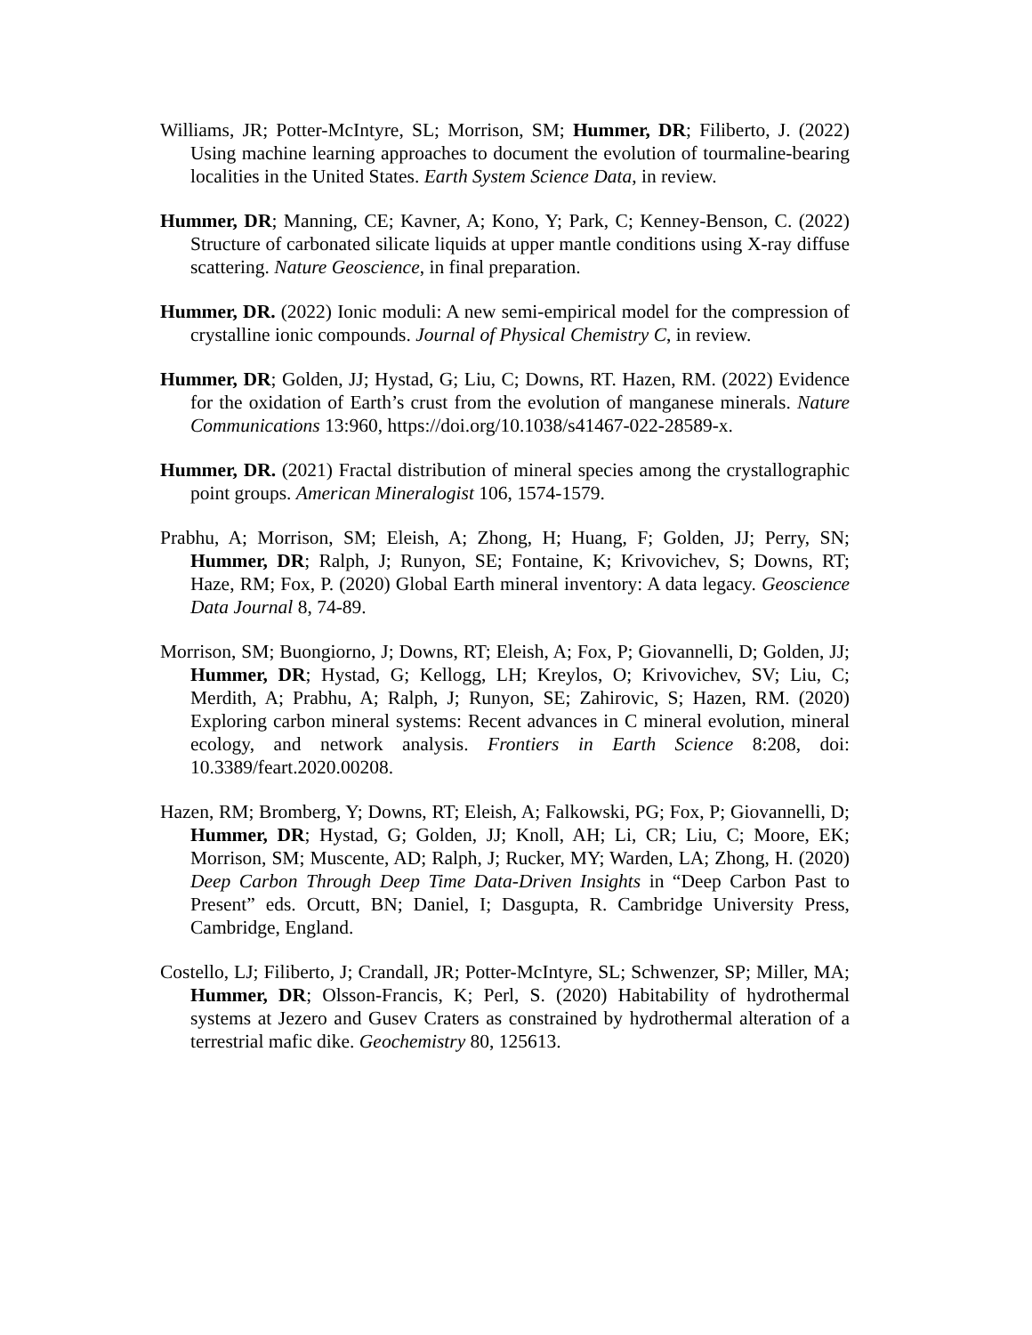Williams, JR; Potter-McIntyre, SL; Morrison, SM; Hummer, DR; Filiberto, J. (2022) Using machine learning approaches to document the evolution of tourmaline-bearing localities in the United States. Earth System Science Data, in review.
Hummer, DR; Manning, CE; Kavner, A; Kono, Y; Park, C; Kenney-Benson, C. (2022) Structure of carbonated silicate liquids at upper mantle conditions using X-ray diffuse scattering. Nature Geoscience, in final preparation.
Hummer, DR. (2022) Ionic moduli: A new semi-empirical model for the compression of crystalline ionic compounds. Journal of Physical Chemistry C, in review.
Hummer, DR; Golden, JJ; Hystad, G; Liu, C; Downs, RT. Hazen, RM. (2022) Evidence for the oxidation of Earth’s crust from the evolution of manganese minerals. Nature Communications 13:960, https://doi.org/10.1038/s41467-022-28589-x.
Hummer, DR. (2021) Fractal distribution of mineral species among the crystallographic point groups. American Mineralogist 106, 1574-1579.
Prabhu, A; Morrison, SM; Eleish, A; Zhong, H; Huang, F; Golden, JJ; Perry, SN; Hummer, DR; Ralph, J; Runyon, SE; Fontaine, K; Krivovichev, S; Downs, RT; Haze, RM; Fox, P. (2020) Global Earth mineral inventory: A data legacy. Geoscience Data Journal 8, 74-89.
Morrison, SM; Buongiorno, J; Downs, RT; Eleish, A; Fox, P; Giovannelli, D; Golden, JJ; Hummer, DR; Hystad, G; Kellogg, LH; Kreylos, O; Krivovichev, SV; Liu, C; Merdith, A; Prabhu, A; Ralph, J; Runyon, SE; Zahirovic, S; Hazen, RM. (2020) Exploring carbon mineral systems: Recent advances in C mineral evolution, mineral ecology, and network analysis. Frontiers in Earth Science 8:208, doi: 10.3389/feart.2020.00208.
Hazen, RM; Bromberg, Y; Downs, RT; Eleish, A; Falkowski, PG; Fox, P; Giovannelli, D; Hummer, DR; Hystad, G; Golden, JJ; Knoll, AH; Li, CR; Liu, C; Moore, EK; Morrison, SM; Muscente, AD; Ralph, J; Rucker, MY; Warden, LA; Zhong, H. (2020) Deep Carbon Through Deep Time Data-Driven Insights in “Deep Carbon Past to Present” eds. Orcutt, BN; Daniel, I; Dasgupta, R. Cambridge University Press, Cambridge, England.
Costello, LJ; Filiberto, J; Crandall, JR; Potter-McIntyre, SL; Schwenzer, SP; Miller, MA; Hummer, DR; Olsson-Francis, K; Perl, S. (2020) Habitability of hydrothermal systems at Jezero and Gusev Craters as constrained by hydrothermal alteration of a terrestrial mafic dike. Geochemistry 80, 125613.